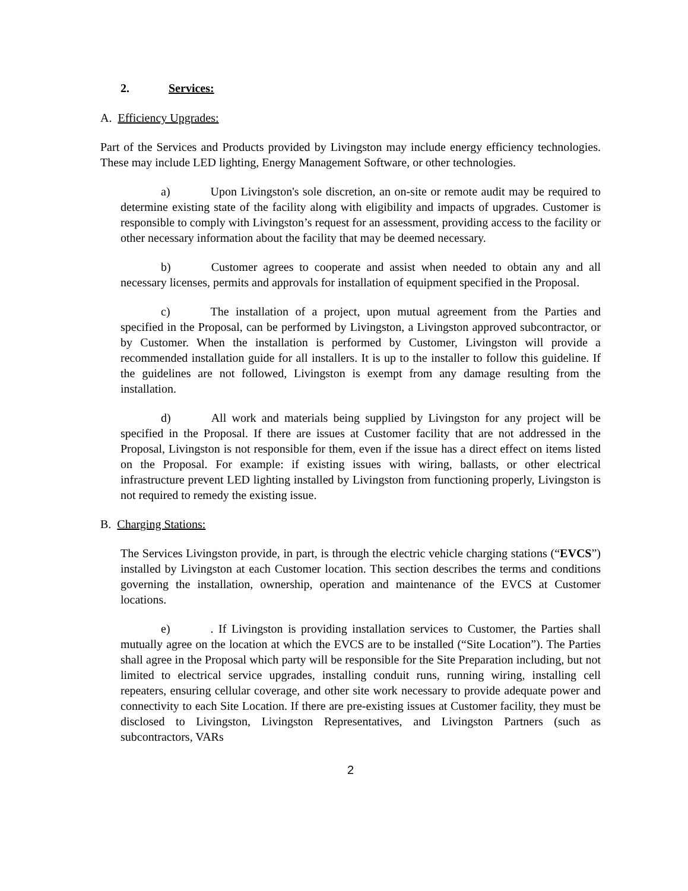2. Services:
A. Efficiency Upgrades:
Part of the Services and Products provided by Livingston may include energy efficiency technologies. These may include LED lighting, Energy Management Software, or other technologies.
a) Upon Livingston's sole discretion, an on-site or remote audit may be required to determine existing state of the facility along with eligibility and impacts of upgrades. Customer is responsible to comply with Livingston’s request for an assessment, providing access to the facility or other necessary information about the facility that may be deemed necessary.
b) Customer agrees to cooperate and assist when needed to obtain any and all necessary licenses, permits and approvals for installation of equipment specified in the Proposal.
c) The installation of a project, upon mutual agreement from the Parties and specified in the Proposal, can be performed by Livingston, a Livingston approved subcontractor, or by Customer. When the installation is performed by Customer, Livingston will provide a recommended installation guide for all installers. It is up to the installer to follow this guideline. If the guidelines are not followed, Livingston is exempt from any damage resulting from the installation.
d) All work and materials being supplied by Livingston for any project will be specified in the Proposal. If there are issues at Customer facility that are not addressed in the Proposal, Livingston is not responsible for them, even if the issue has a direct effect on items listed on the Proposal. For example: if existing issues with wiring, ballasts, or other electrical infrastructure prevent LED lighting installed by Livingston from functioning properly, Livingston is not required to remedy the existing issue.
B. Charging Stations:
The Services Livingston provide, in part, is through the electric vehicle charging stations (“EVCS”) installed by Livingston at each Customer location. This section describes the terms and conditions governing the installation, ownership, operation and maintenance of the EVCS at Customer locations.
e) . If Livingston is providing installation services to Customer, the Parties shall mutually agree on the location at which the EVCS are to be installed (“Site Location”). The Parties shall agree in the Proposal which party will be responsible for the Site Preparation including, but not limited to electrical service upgrades, installing conduit runs, running wiring, installing cell repeaters, ensuring cellular coverage, and other site work necessary to provide adequate power and connectivity to each Site Location. If there are pre-existing issues at Customer facility, they must be disclosed to Livingston, Livingston Representatives, and Livingston Partners (such as subcontractors, VARs
2